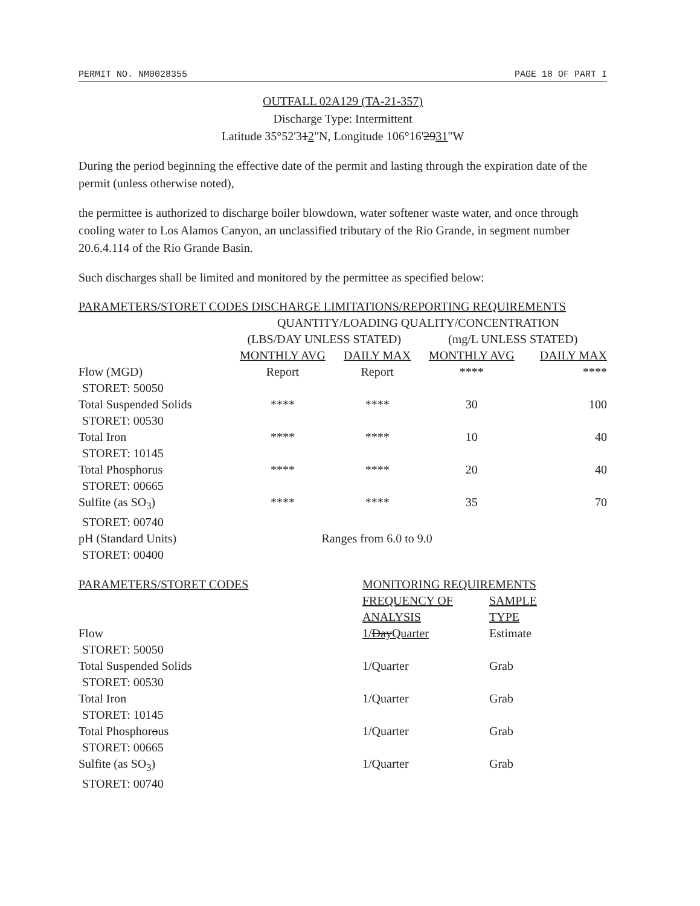PERMIT NO. NM0028355 PAGE 18 OF PART I
OUTFALL 02A129 (TA-21-357)
Discharge Type: Intermittent
Latitude 35°52'312"N, Longitude 106°16'2931"W
During the period beginning the effective date of the permit and lasting through the expiration date of the permit (unless otherwise noted),
the permittee is authorized to discharge boiler blowdown, water softener waste water, and once through cooling water to Los Alamos Canyon, an unclassified tributary of the Rio Grande, in segment number 20.6.4.114 of the Rio Grande Basin.
Such discharges shall be limited and monitored by the permittee as specified below:
| PARAMETERS/STORET CODES DISCHARGE LIMITATIONS/REPORTING REQUIREMENTS | | | | |
| --- | --- | --- | --- | --- |
| | QUANTITY/LOADING QUALITY/CONCENTRATION | | | |
| | (LBS/DAY UNLESS STATED) | | (mg/L UNLESS STATED) | |
| | MONTHLY AVG | DAILY MAX | MONTHLY AVG | DAILY MAX |
| Flow (MGD) STORET: 50050 | Report | Report | **** | **** |
| Total Suspended Solids STORET: 00530 | **** | **** | 30 | 100 |
| Total Iron STORET: 10145 | **** | **** | 10 | 40 |
| Total Phosphorus STORET: 00665 | **** | **** | 20 | 40 |
| Sulfite (as SO<sub>3</sub>) STORET: 00740 | **** | **** | 35 | 70 |
| pH (Standard Units) STORET: 00400 | Ranges from 6.0 to 9.0 | | | |
| PARAMETERS/STORET CODES | MONITORING REQUIREMENTS | |
| --- | --- | --- |
| | FREQUENCY OF ANALYSIS | SAMPLE TYPE |
| Flow STORET: 50050 | 1/ Day Quarter | Estimate |
| Total Suspended Solids STORET: 00530 | 1/Quarter | Grab |
| Total Iron STORET: 10145 | 1/Quarter | Grab |
| Total Phosphor o us STORET: 00665 | 1/Quarter | Grab |
| Sulfite (as SO<sub>3</sub>) STORET: 00740 | 1/Quarter | Grab |